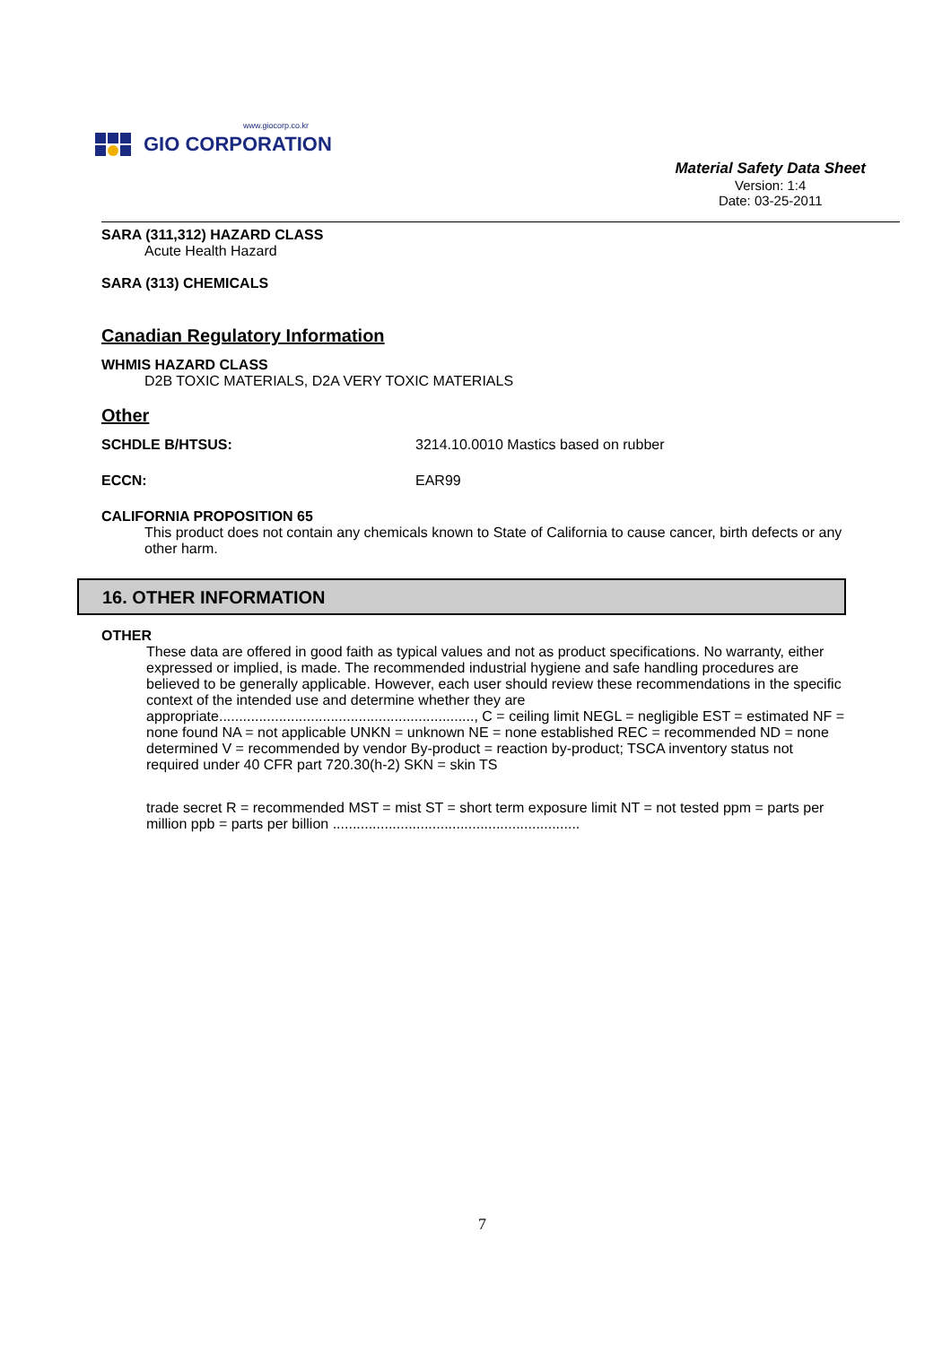www.giocorp.co.kr
GIO CORPORATION
Material Safety Data Sheet
Version: 1:4
Date: 03-25-2011
SARA (311,312) HAZARD CLASS
Acute Health Hazard
SARA (313) CHEMICALS
Canadian Regulatory Information
WHMIS HAZARD CLASS
D2B TOXIC MATERIALS, D2A VERY TOXIC MATERIALS
Other
SCHDLE B/HTSUS: 3214.10.0010 Mastics based on rubber
ECCN: EAR99
CALIFORNIA PROPOSITION 65
This product does not contain any chemicals known to State of California to cause cancer, birth defects or any other harm.
16. OTHER INFORMATION
OTHER
These data are offered in good faith as typical values and not as product specifications. No warranty, either expressed or implied, is made. The recommended industrial hygiene and safe handling procedures are believed to be generally applicable. However, each user should review these recommendations in the specific context of the intended use and determine whether they are appropriate................................................................, C = ceiling limit NEGL = negligible EST = estimated NF = none found NA = not applicable UNKN = unknown NE = none established REC = recommended ND = none determined V = recommended by vendor By-product = reaction by-product; TSCA inventory status not required under 40 CFR part 720.30(h-2) SKN = skin TS
trade secret R = recommended MST = mist ST = short term exposure limit NT = not tested ppm = parts per million ppb = parts per billion ..............................................................
7